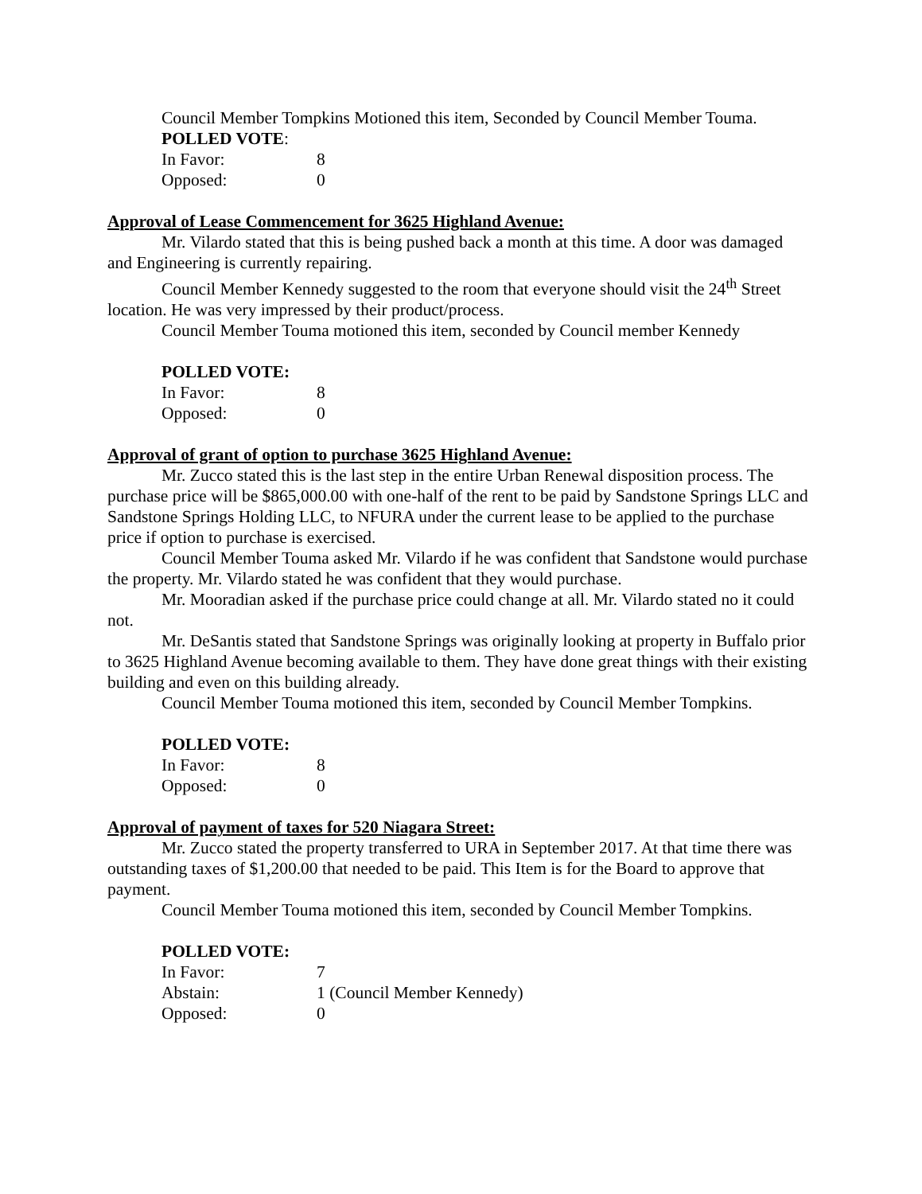Council Member Tompkins Motioned this item, Seconded by Council Member Touma.
POLLED VOTE:
In Favor: 8
Opposed: 0
Approval of Lease Commencement for 3625 Highland Avenue:
Mr. Vilardo stated that this is being pushed back a month at this time. A door was damaged and Engineering is currently repairing.
Council Member Kennedy suggested to the room that everyone should visit the 24<sup>th</sup> Street location. He was very impressed by their product/process.
Council Member Touma motioned this item, seconded by Council member Kennedy
POLLED VOTE:
In Favor: 8
Opposed: 0
Approval of grant of option to purchase 3625 Highland Avenue:
Mr. Zucco stated this is the last step in the entire Urban Renewal disposition process. The purchase price will be $865,000.00 with one-half of the rent to be paid by Sandstone Springs LLC and Sandstone Springs Holding LLC, to NFURA under the current lease to be applied to the purchase price if option to purchase is exercised.
Council Member Touma asked Mr. Vilardo if he was confident that Sandstone would purchase the property. Mr. Vilardo stated he was confident that they would purchase.
Mr. Mooradian asked if the purchase price could change at all. Mr. Vilardo stated no it could not.
Mr. DeSantis stated that Sandstone Springs was originally looking at property in Buffalo prior to 3625 Highland Avenue becoming available to them. They have done great things with their existing building and even on this building already.
Council Member Touma motioned this item, seconded by Council Member Tompkins.
POLLED VOTE:
In Favor: 8
Opposed: 0
Approval of payment of taxes for 520 Niagara Street:
Mr. Zucco stated the property transferred to URA in September 2017. At that time there was outstanding taxes of $1,200.00 that needed to be paid. This Item is for the Board to approve that payment.
Council Member Touma motioned this item, seconded by Council Member Tompkins.
POLLED VOTE:
In Favor: 7
Abstain: 1 (Council Member Kennedy)
Opposed: 0